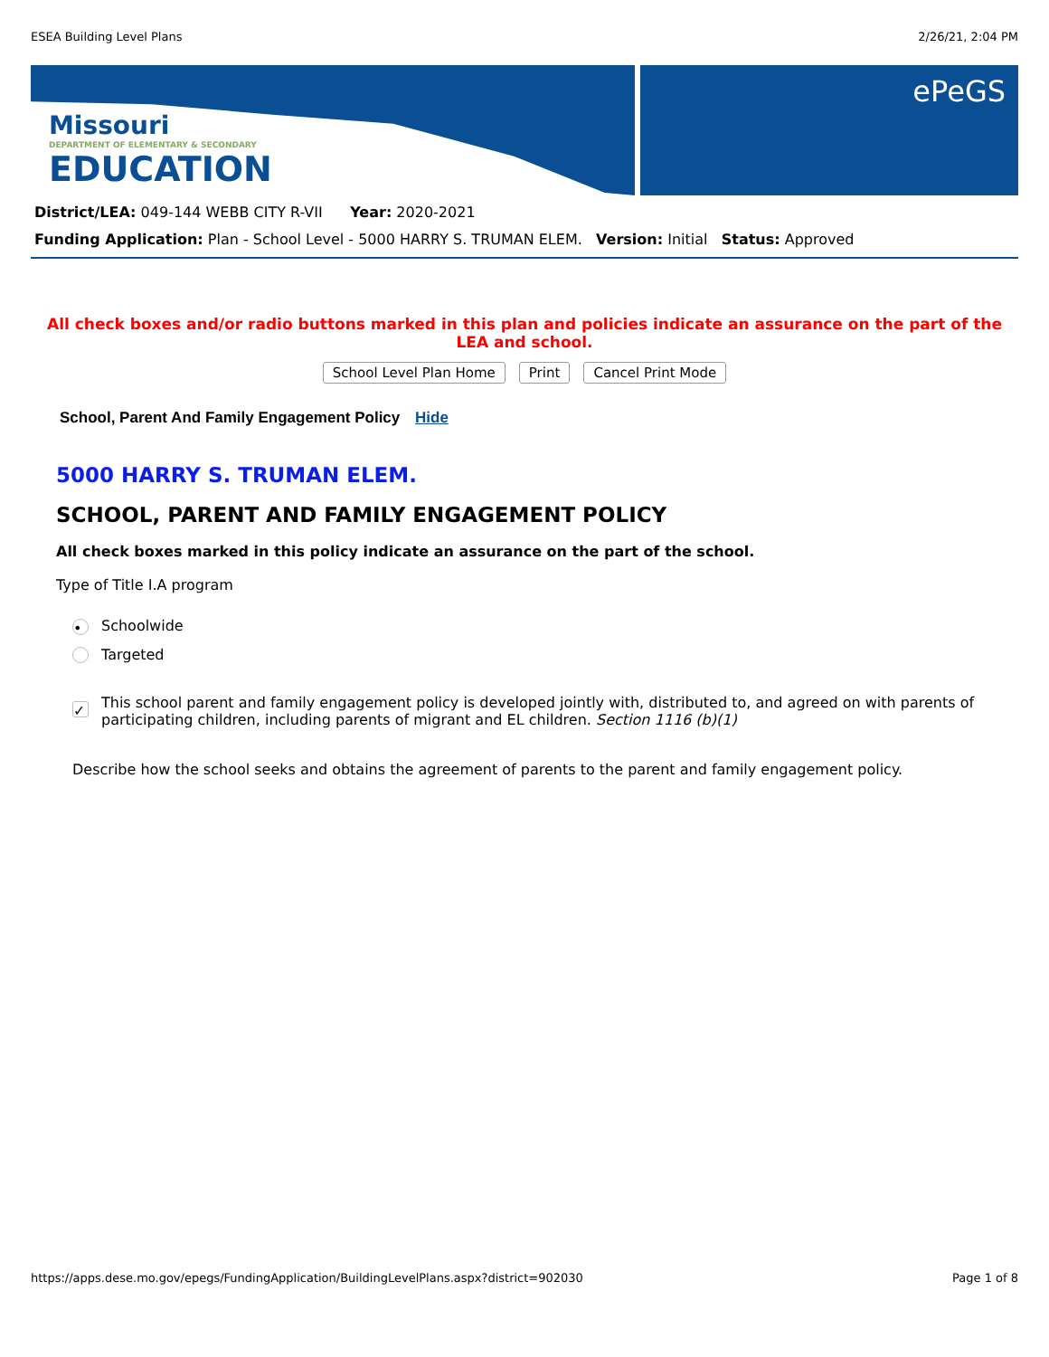ESEA Building Level Plans 2/26/21, 2:04 PM
Missouri
DEPARTMENT OF ELEMENTARY & SECONDARY
EDUCATION
ePeGS
District/LEA: 049-144 WEBB CITY R-VII Year: 2020-2021
Funding Application: Plan - School Level - 5000 HARRY S. TRUMAN ELEM. Version: Initial Status: Approved
All check boxes and/or radio buttons marked in this plan and policies indicate an assurance on the part of the LEA and school.
School Level Plan Home Print Cancel Print Mode
School, Parent And Family Engagement Policy Hide
5000 HARRY S. TRUMAN ELEM.
SCHOOL, PARENT AND FAMILY ENGAGEMENT POLICY
All check boxes marked in this policy indicate an assurance on the part of the school.
Type of Title I.A program
• Schoolwide
Targeted
✓ This school parent and family engagement policy is developed jointly with, distributed to, and agreed on with parents of participating children, including parents of migrant and EL children. Section 1116 (b)(1)
Describe how the school seeks and obtains the agreement of parents to the parent and family engagement policy.
https://apps.dese.mo.gov/epegs/FundingApplication/BuildingLevelPlans.aspx?district=902030 Page 1 of 8